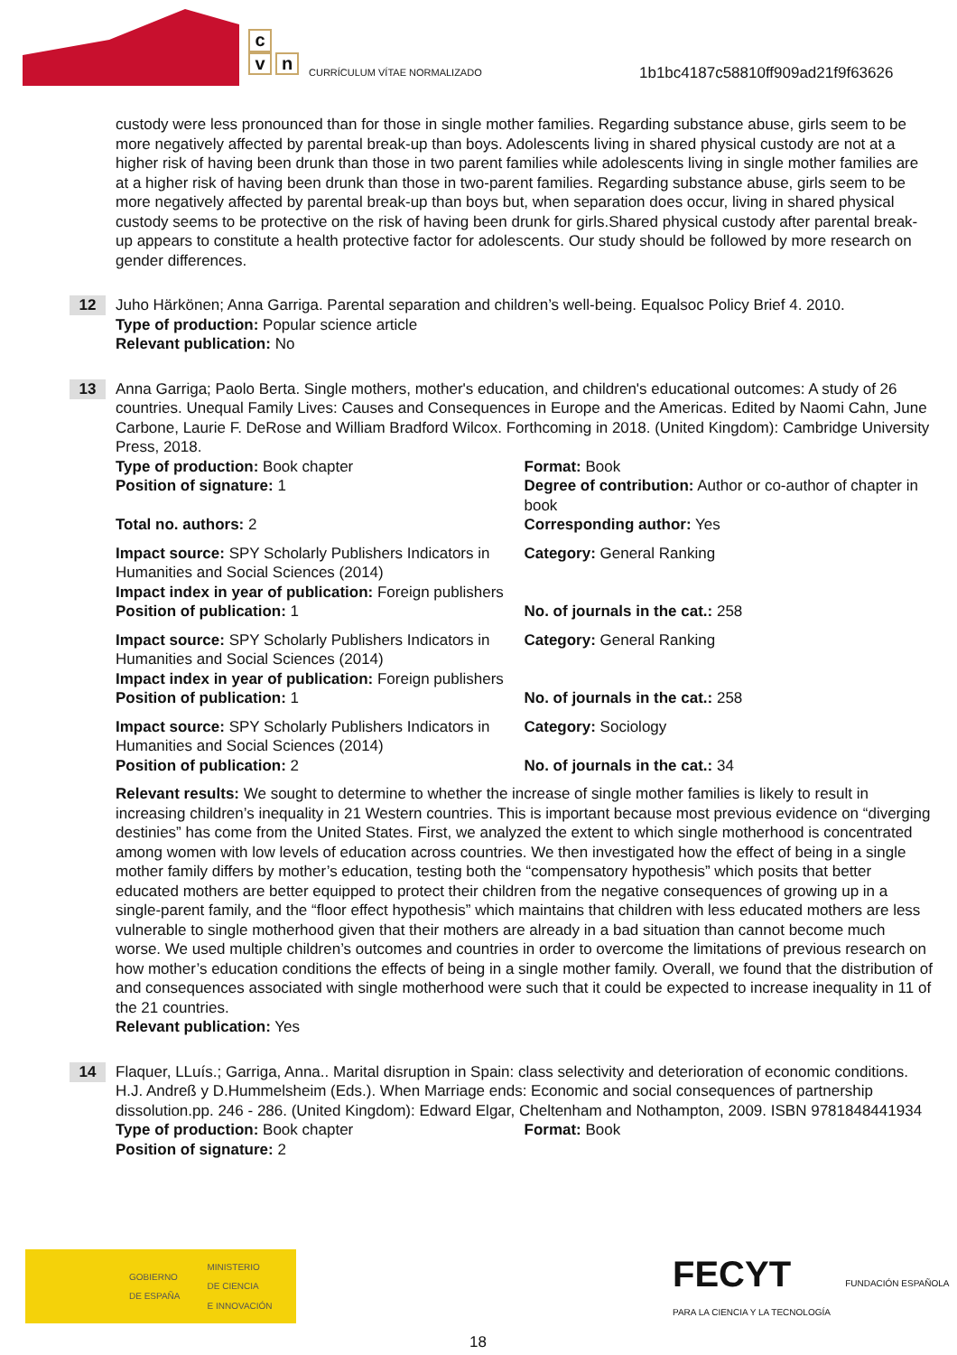c
v n
CURRÍCULUM VÍTAE NORMALIZADO
1b1bc4187c58810ff909ad21f9f63626
custody were less pronounced than for those in single mother families. Regarding substance abuse, girls seem to be more negatively affected by parental break-up than boys. Adolescents living in shared physical custody are not at a higher risk of having been drunk than those in two parent families while adolescents living in single mother families are at a higher risk of having been drunk than those in two-parent families. Regarding substance abuse, girls seem to be more negatively affected by parental break-up than boys but, when separation does occur, living in shared physical custody seems to be protective on the risk of having been drunk for girls.Shared physical custody after parental break-up appears to constitute a health protective factor for adolescents. Our study should be followed by more research on gender differences.
12
Juho Härkönen; Anna Garriga. Parental separation and children’s well-being. Equalsoc Policy Brief 4. 2010.
Type of production: Popular science article
Relevant publication: No
13
Anna Garriga; Paolo Berta. Single mothers, mother's education, and children's educational outcomes: A study of 26 countries. Unequal Family Lives: Causes and Consequences in Europe and the Americas. Edited by Naomi Cahn, June Carbone, Laurie F. DeRose and William Bradford Wilcox. Forthcoming in 2018. (United Kingdom): Cambridge University Press, 2018.
Type of production: Book chapter Format: Book
Position of signature: 1 Degree of contribution: Author or co-author of chapter in book
Total no. authors: 2 Corresponding author: Yes
Impact source: SPY Scholarly Publishers Indicators in Humanities and Social Sciences (2014)
Category: General Ranking
Impact index in year of publication: Foreign publishers
Position of publication: 1 No. of journals in the cat.: 258
Impact source: SPY Scholarly Publishers Indicators in Humanities and Social Sciences (2014)
Category: General Ranking
Impact index in year of publication: Foreign publishers
Position of publication: 1 No. of journals in the cat.: 258
Impact source: SPY Scholarly Publishers Indicators in Humanities and Social Sciences (2014)
Category: Sociology
Position of publication: 2 No. of journals in the cat.: 34
Relevant results: We sought to determine to whether the increase of single mother families is likely to result in increasing children’s inequality in 21 Western countries. This is important because most previous evidence on “diverging destinies” has come from the United States. First, we analyzed the extent to which single motherhood is concentrated among women with low levels of education across countries. We then investigated how the effect of being in a single mother family differs by mother’s education, testing both the “compensatory hypothesis” which posits that better educated mothers are better equipped to protect their children from the negative consequences of growing up in a single-parent family, and the “floor effect hypothesis” which maintains that children with less educated mothers are less vulnerable to single motherhood given that their mothers are already in a bad situation than cannot become much worse. We used multiple children’s outcomes and countries in order to overcome the limitations of previous research on how mother’s education conditions the effects of being in a single mother family. Overall, we found that the distribution of and consequences associated with single motherhood were such that it could be expected to increase inequality in 11 of the 21 countries.
Relevant publication: Yes
14
Flaquer, LLuís.; Garriga, Anna.. Marital disruption in Spain: class selectivity and deterioration of economic conditions. H.J. Andreß y D.Hummelsheim (Eds.). When Marriage ends: Economic and social consequences of partnership dissolution.pp. 246 - 286. (United Kingdom): Edward Elgar, Cheltenham and Nothampton, 2009. ISBN 9781848441934
Type of production: Book chapter Format: Book
Position of signature: 2
GOBIERNO
DE ESPAÑA MINISTERIO
DE CIENCIA
E INNOVACIÓN
FECYT FUNDACIÓN ESPAÑOLA PARA LA CIENCIA Y LA TECNOLOGÍA
18